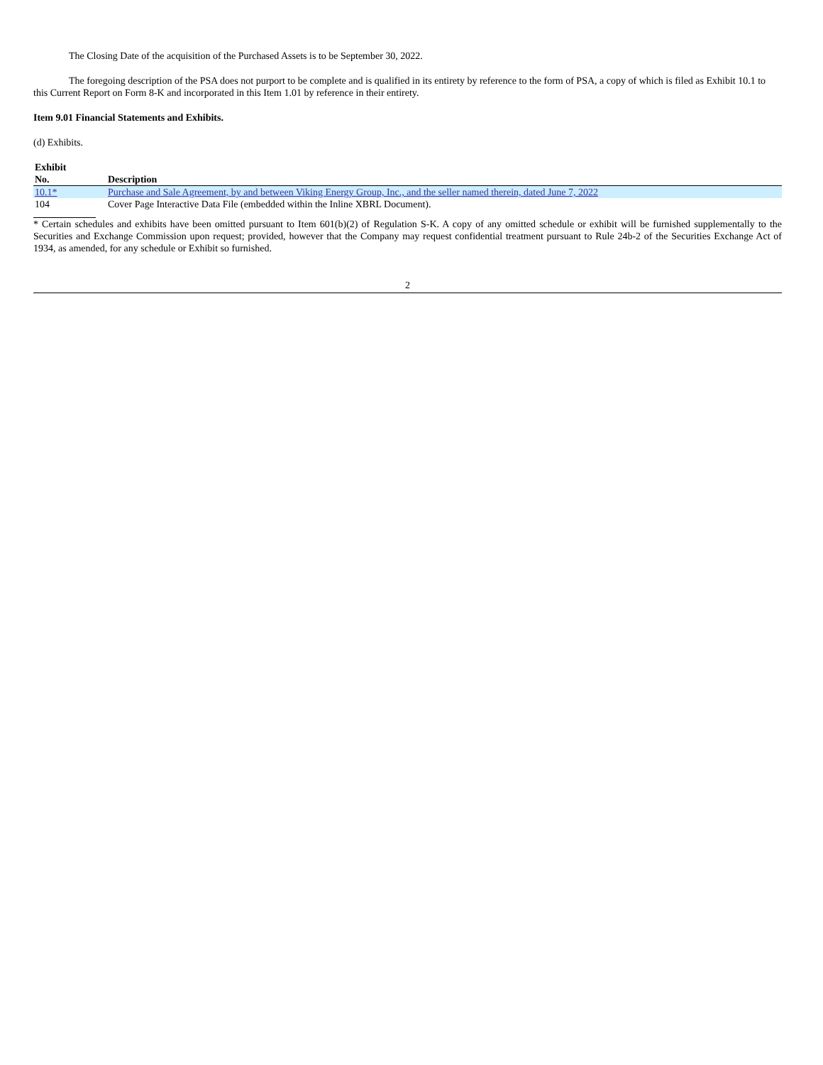The Closing Date of the acquisition of the Purchased Assets is to be September 30, 2022.
The foregoing description of the PSA does not purport to be complete and is qualified in its entirety by reference to the form of PSA, a copy of which is filed as Exhibit 10.1 to this Current Report on Form 8-K and incorporated in this Item 1.01 by reference in their entirety.
Item 9.01 Financial Statements and Exhibits.
(d) Exhibits.
| Exhibit No. | Description |
| --- | --- |
| 10.1* | Purchase and Sale Agreement, by and between Viking Energy Group, Inc., and the seller named therein, dated June 7, 2022 |
| 104 | Cover Page Interactive Data File (embedded within the Inline XBRL Document). |
* Certain schedules and exhibits have been omitted pursuant to Item 601(b)(2) of Regulation S-K. A copy of any omitted schedule or exhibit will be furnished supplementally to the Securities and Exchange Commission upon request; provided, however that the Company may request confidential treatment pursuant to Rule 24b-2 of the Securities Exchange Act of 1934, as amended, for any schedule or Exhibit so furnished.
2